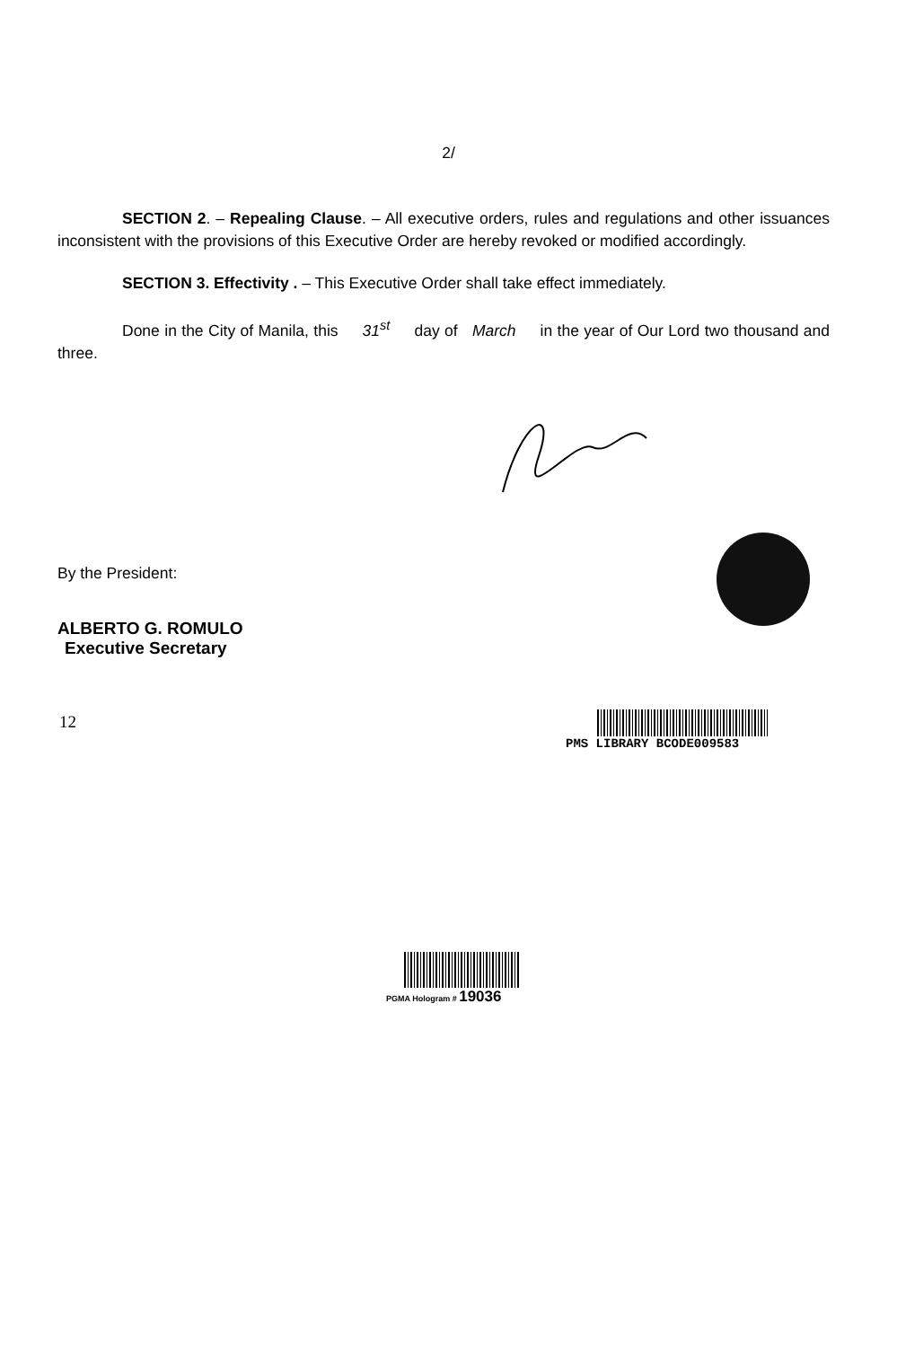2/
SECTION 2. – Repealing Clause. – All executive orders, rules and regulations and other issuances inconsistent with the provisions of this Executive Order are hereby revoked or modified accordingly.
SECTION 3. Effectivity . – This Executive Order shall take effect immediately.
Done in the City of Manila, this 31<sup>st</sup> day of March in the year of Our Lord two thousand and three.
By the President:
ALBERTO G. ROMULO
Executive Secretary
12
PMS LIBRARY BCODE009583
PGMA Hologram # 19036